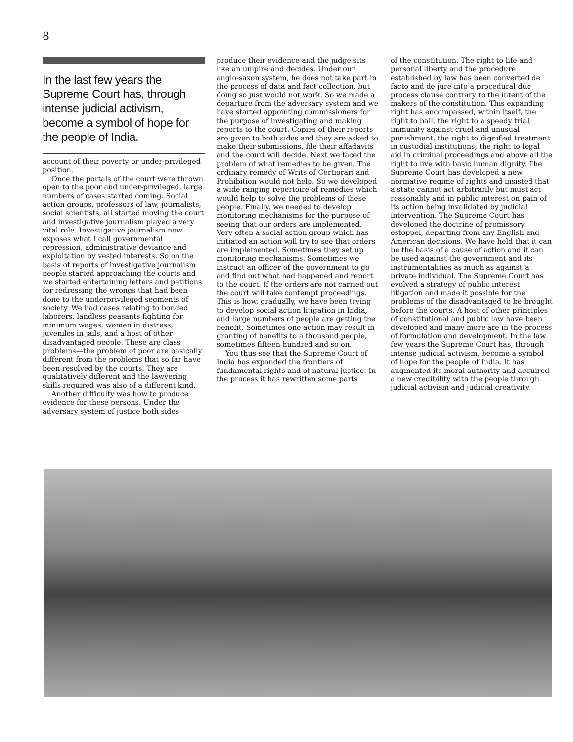8
In the last few years the Supreme Court has, through intense judicial activism, become a symbol of hope for the people of India.
account of their poverty or under-privileged position.
Once the portals of the court were thrown open to the poor and under-privileged, large numbers of cases started coming. Social action groups, professors of law, journalists, social scientists, all started moving the court and investigative journalism played a very vital role. Investigative journalism now exposes what I call governmental repression, administrative deviance and exploitation by vested interests. So on the basis of reports of investigative journalism people started approaching the courts and we started entertaining letters and petitions for redressing the wrongs that had been done to the underprivileged segments of society. We had cases relating to bonded laborers, landless peasants fighting for minimum wages, women in distress, juveniles in jails, and a host of other disadvantaged people. These are class problems—the problem of poor are basically different from the problems that so far have been resolved by the courts. They are qualitatively different and the lawyering skills required was also of a different kind.
Another difficulty was how to produce evidence for these persons. Under the adversary system of justice both sides
produce their evidence and the judge sits like an umpire and decides. Under our anglo-saxon system, he does not take part in the process of data and fact collection, but doing so just would not work. So we made a departure from the adversary system and we have started appointing commissioners for the purpose of investigating and making reports to the court. Copies of their reports are given to both sides and they are asked to make their submissions, file their affadavits and the court will decide. Next we faced the problem of what remedies to be given. The ordinary remedy of Writs of Certiorari and Prohibition would not help. So we developed a wide ranging repertoire of remedies which would help to solve the problems of these people. Finally, we needed to develop monitoring mechanisms for the purpose of seeing that our orders are implemented. Very often a social action group which has initiated an action will try to see that orders are implemented. Sometimes they set up monitoring mechanisms. Sometimes we instruct an officer of the government to go and find out what had happened and report to the court. If the orders are not carried out the court will take contempt proceedings. This is how, gradually, we have been trying to develop social action litigation in India, and large numbers of people are getting the benefit. Sometimes one action may result in granting of benefits to a thousand people, sometimes fifteen hundred and so on.
You thus see that the Supreme Court of India has expanded the frontiers of fundamental rights and of natural justice. In the process it has rewritten some parts
of the constitution. The right to life and personal liberty and the procedure established by law has been converted de facto and de jure into a procedural due process clause contrary to the intent of the makers of the constitution. This expanding right has encompassed, within itself, the right to bail, the right to a speedy trial, immunity against cruel and unusual punishment, the right to dignified treatment in custodial institutions, the right to legal aid in criminal proceedings and above all the right to live with basic human dignity. The Supreme Court has developed a new normative regime of rights and insisted that a state cannot act arbitrarily but must act reasonably and in public interest on pain of its action being invalidated by judicial intervention. The Supreme Court has developed the doctrine of promissory estoppel, departing from any English and American decisions. We have held that it can be the basis of a cause of action and it can be used against the government and its instrumentalities as much as against a private individual. The Supreme Court has evolved a strategy of public interest litigation and made it possible for the problems of the disadvantaged to be brought before the courts. A host of other principles of constitutional and public law have been developed and many more are in the process of formulation and development. In the law few years the Supreme Court has, through intense judicial activism, become a symbol of hope for the people of India. It has augmented its moral authority and acquired a new credibility with the people through judicial activism and judicial creativity.